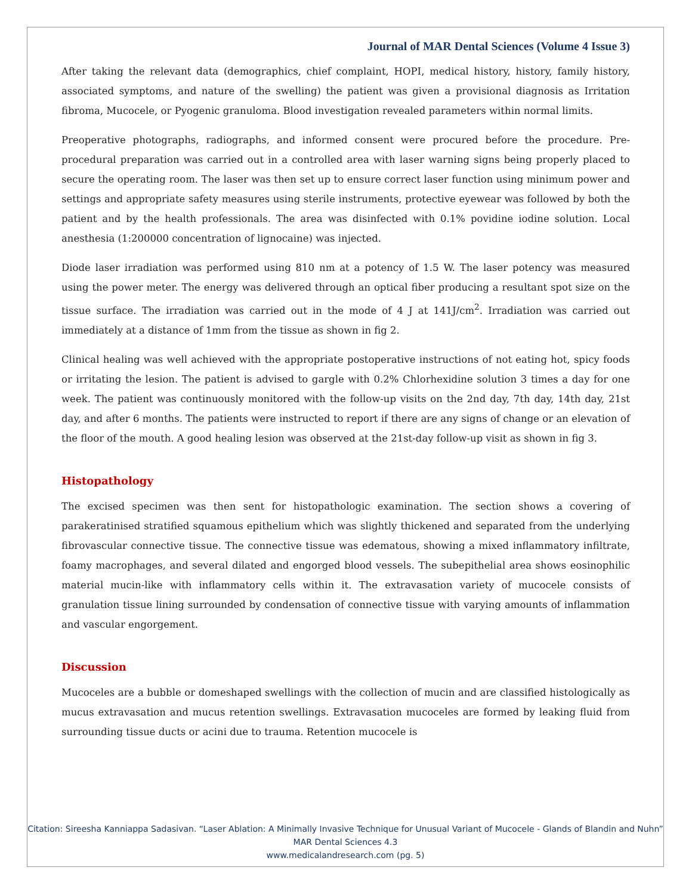Journal of MAR Dental Sciences (Volume 4 Issue 3)
After taking the relevant data (demographics, chief complaint, HOPI, medical history, history, family history, associated symptoms, and nature of the swelling) the patient was given a provisional diagnosis as Irritation fibroma, Mucocele, or Pyogenic granuloma. Blood investigation revealed parameters within normal limits.
Preoperative photographs, radiographs, and informed consent were procured before the procedure. Pre-procedural preparation was carried out in a controlled area with laser warning signs being properly placed to secure the operating room. The laser was then set up to ensure correct laser function using minimum power and settings and appropriate safety measures using sterile instruments, protective eyewear was followed by both the patient and by the health professionals. The area was disinfected with 0.1% povidine iodine solution. Local anesthesia (1:200000 concentration of lignocaine) was injected.
Diode laser irradiation was performed using 810 nm at a potency of 1.5 W. The laser potency was measured using the power meter. The energy was delivered through an optical fiber producing a resultant spot size on the tissue surface. The irradiation was carried out in the mode of 4 J at 141J/cm<sup>2</sup>. Irradiation was carried out immediately at a distance of 1mm from the tissue as shown in fig 2.
Clinical healing was well achieved with the appropriate postoperative instructions of not eating hot, spicy foods or irritating the lesion. The patient is advised to gargle with 0.2% Chlorhexidine solution 3 times a day for one week. The patient was continuously monitored with the follow-up visits on the 2nd day, 7th day, 14th day, 21st day, and after 6 months. The patients were instructed to report if there are any signs of change or an elevation of the floor of the mouth. A good healing lesion was observed at the 21st-day follow-up visit as shown in fig 3.
Histopathology
The excised specimen was then sent for histopathologic examination. The section shows a covering of parakeratinised stratified squamous epithelium which was slightly thickened and separated from the underlying fibrovascular connective tissue. The connective tissue was edematous, showing a mixed inflammatory infiltrate, foamy macrophages, and several dilated and engorged blood vessels. The subepithelial area shows eosinophilic material mucin-like with inflammatory cells within it. The extravasation variety of mucocele consists of granulation tissue lining surrounded by condensation of connective tissue with varying amounts of inflammation and vascular engorgement.
Discussion
Mucoceles are a bubble or domeshaped swellings with the collection of mucin and are classified histologically as mucus extravasation and mucus retention swellings. Extravasation mucoceles are formed by leaking fluid from surrounding tissue ducts or acini due to trauma. Retention mucocele is
Citation: Sireesha Kanniappa Sadasivan. “Laser Ablation: A Minimally Invasive Technique for Unusual Variant of Mucocele - Glands of Blandin and Nuhn” MAR Dental Sciences 4.3
www.medicalandresearch.com (pg. 5)